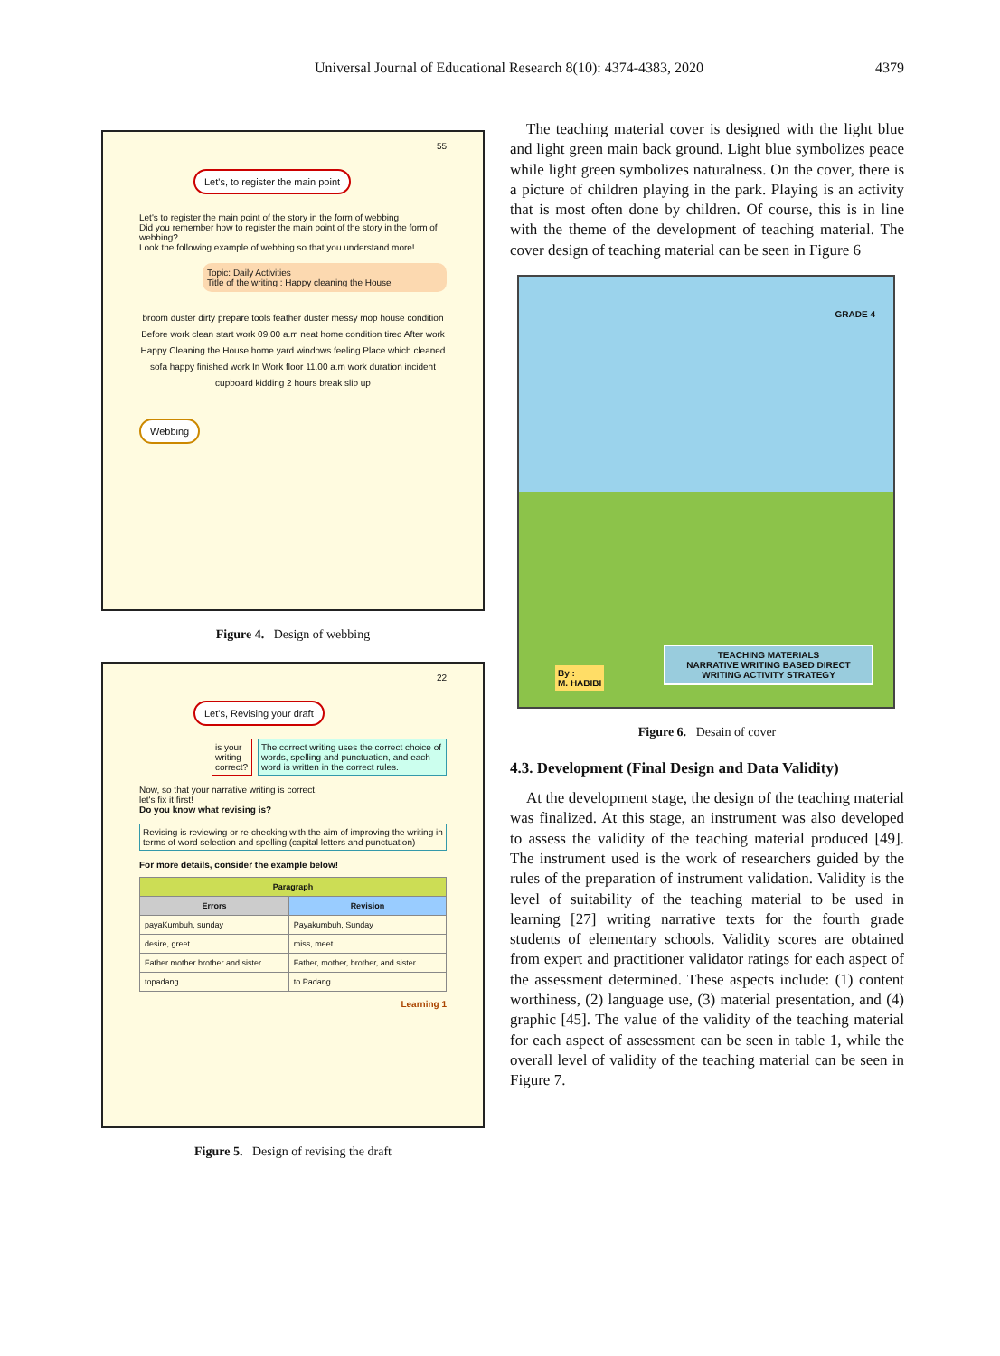Universal Journal of Educational Research 8(10): 4374-4383, 2020 4379
55
Let's, to register the main point
Let's to register the main point of the story in the form of webbing
Did you remember how to register the main point of the story in the form of webbing?
Look the following example of webbing so that you understand more!
Topic: Daily Activities
Title of the writing : Happy cleaning the House
broom duster dirty prepare tools feather duster messy mop house condition Before work clean start work 09.00 a.m neat home condition tired After work Happy Cleaning the House home yard windows feeling Place which cleaned sofa happy finished work In Work floor 11.00 a.m work duration incident cupboard kidding 2 hours break slip up
Webbing
Figure 4. Design of webbing
22
Let's, Revising your draft
is your writing correct? The correct writing uses the correct choice of words, spelling and punctuation, and each word is written in the correct rules.
Now, so that your narrative writing is correct,
let's fix it first!
Do you know what revising is?
Revising is reviewing or re-checking with the aim of improving the writing in terms of word selection and spelling (capital letters and punctuation)
For more details, consider the example below!
| Paragraph | |
| --- | --- |
| Errors | Revision |
| payaKumbuh, sunday | Payakumbuh, Sunday |
| desire, greet | miss, meet |
| Father mother brother and sister | Father, mother, brother, and sister. |
| topadang | to Padang |
Learning 1
Figure 5. Design of revising the draft
The teaching material cover is designed with the light blue and light green main back ground. Light blue symbolizes peace while light green symbolizes naturalness. On the cover, there is a picture of children playing in the park. Playing is an activity that is most often done by children. Of course, this is in line with the theme of the development of teaching material. The cover design of teaching material can be seen in Figure 6
GRADE 4
TEACHING MATERIALS
NARRATIVE WRITING BASED DIRECT WRITING ACTIVITY STRATEGY
By :
M. HABIBI
Figure 6. Desain of cover
4.3. Development (Final Design and Data Validity)
At the development stage, the design of the teaching material was finalized. At this stage, an instrument was also developed to assess the validity of the teaching material produced [49]. The instrument used is the work of researchers guided by the rules of the preparation of instrument validation. Validity is the level of suitability of the teaching material to be used in learning [27] writing narrative texts for the fourth grade students of elementary schools. Validity scores are obtained from expert and practitioner validator ratings for each aspect of the assessment determined. These aspects include: (1) content worthiness, (2) language use, (3) material presentation, and (4) graphic [45]. The value of the validity of the teaching material for each aspect of assessment can be seen in table 1, while the overall level of validity of the teaching material can be seen in Figure 7.